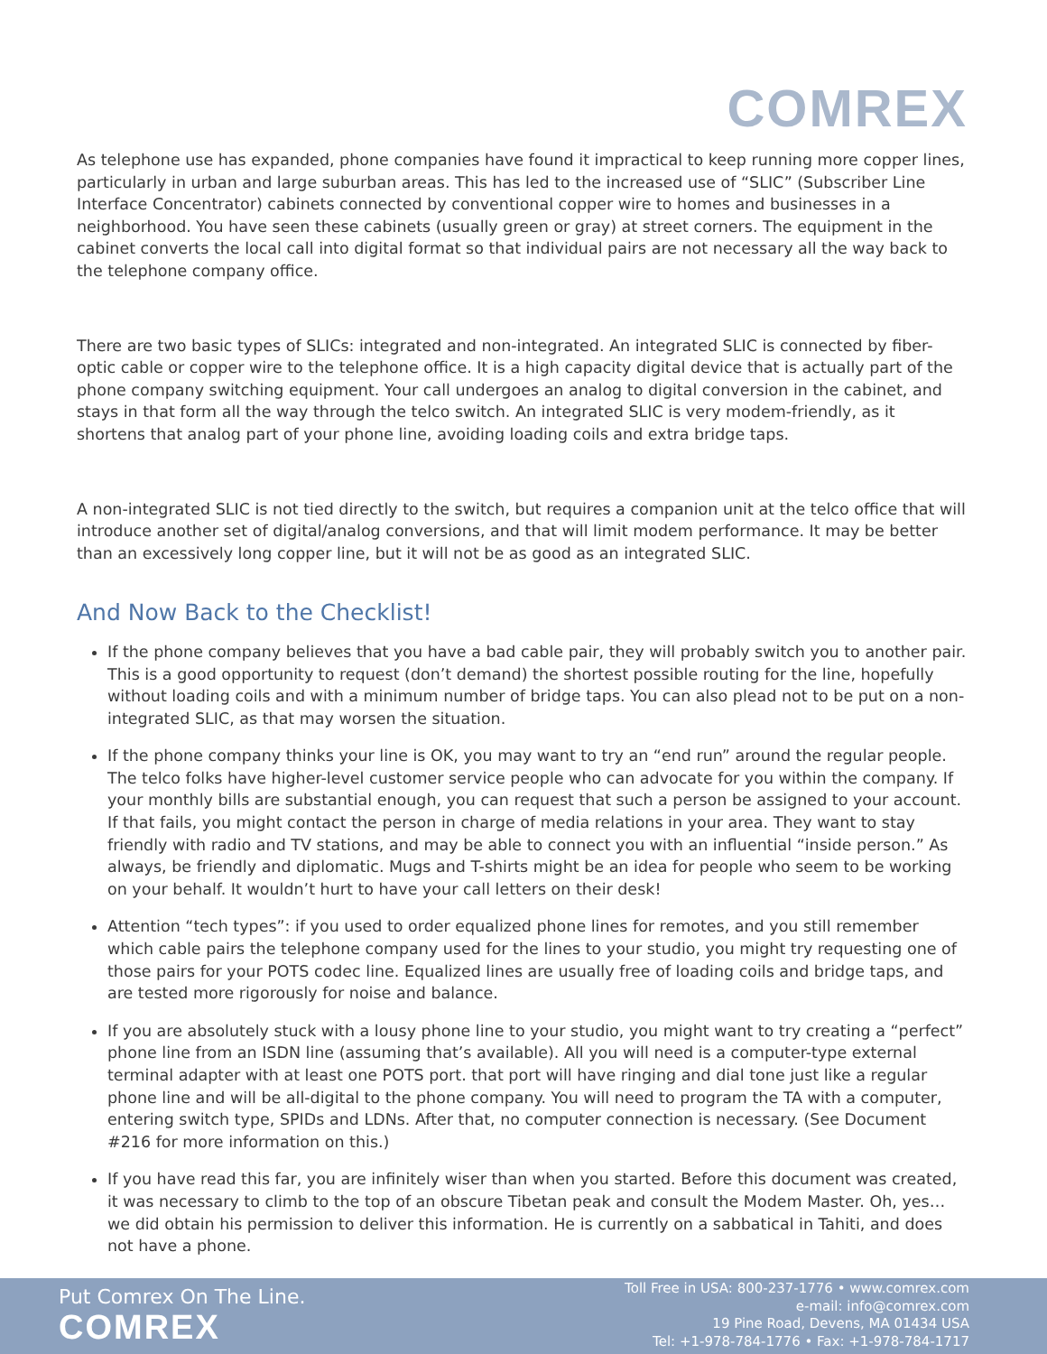COMREX
As telephone use has expanded, phone companies have found it impractical to keep running more copper lines, particularly in urban and large suburban areas. This has led to the increased use of “SLIC” (Subscriber Line Interface Concentrator) cabinets connected by conventional copper wire to homes and businesses in a neighborhood. You have seen these cabinets (usually green or gray) at street corners. The equipment in the cabinet converts the local call into digital format so that individual pairs are not necessary all the way back to the telephone company office.
There are two basic types of SLICs: integrated and non-integrated. An integrated SLIC is connected by fiber-optic cable or copper wire to the telephone office. It is a high capacity digital device that is actually part of the phone company switching equipment. Your call undergoes an analog to digital conversion in the cabinet, and stays in that form all the way through the telco switch. An integrated SLIC is very modem-friendly, as it shortens that analog part of your phone line, avoiding loading coils and extra bridge taps.
A non-integrated SLIC is not tied directly to the switch, but requires a companion unit at the telco office that will introduce another set of digital/analog conversions, and that will limit modem performance. It may be better than an excessively long copper line, but it will not be as good as an integrated SLIC.
And Now Back to the Checklist!
If the phone company believes that you have a bad cable pair, they will probably switch you to another pair. This is a good opportunity to request (don’t demand) the shortest possible routing for the line, hopefully without loading coils and with a minimum number of bridge taps. You can also plead not to be put on a non-integrated SLIC, as that may worsen the situation.
If the phone company thinks your line is OK, you may want to try an “end run” around the regular people. The telco folks have higher-level customer service people who can advocate for you within the company. If your monthly bills are substantial enough, you can request that such a person be assigned to your account. If that fails, you might contact the person in charge of media relations in your area. They want to stay friendly with radio and TV stations, and may be able to connect you with an influential “inside person.” As always, be friendly and diplomatic. Mugs and T-shirts might be an idea for people who seem to be working on your behalf. It wouldn’t hurt to have your call letters on their desk!
Attention “tech types”: if you used to order equalized phone lines for remotes, and you still remember which cable pairs the telephone company used for the lines to your studio, you might try requesting one of those pairs for your POTS codec line. Equalized lines are usually free of loading coils and bridge taps, and are tested more rigorously for noise and balance.
If you are absolutely stuck with a lousy phone line to your studio, you might want to try creating a “perfect” phone line from an ISDN line (assuming that’s available). All you will need is a computer-type external terminal adapter with at least one POTS port. that port will have ringing and dial tone just like a regular phone line and will be all-digital to the phone company. You will need to program the TA with a computer, entering switch type, SPIDs and LDNs. After that, no computer connection is necessary. (See Document #216 for more information on this.)
If you have read this far, you are infinitely wiser than when you started. Before this document was created, it was necessary to climb to the top of an obscure Tibetan peak and consult the Modem Master. Oh, yes… we did obtain his permission to deliver this information. He is currently on a sabbatical in Tahiti, and does not have a phone.
Put Comrex On The Line.
COMREX
Toll Free in USA: 800-237-1776 • www.comrex.com
e-mail: info@comrex.com
19 Pine Road, Devens, MA 01434 USA
Tel: +1-978-784-1776 • Fax: +1-978-784-1717